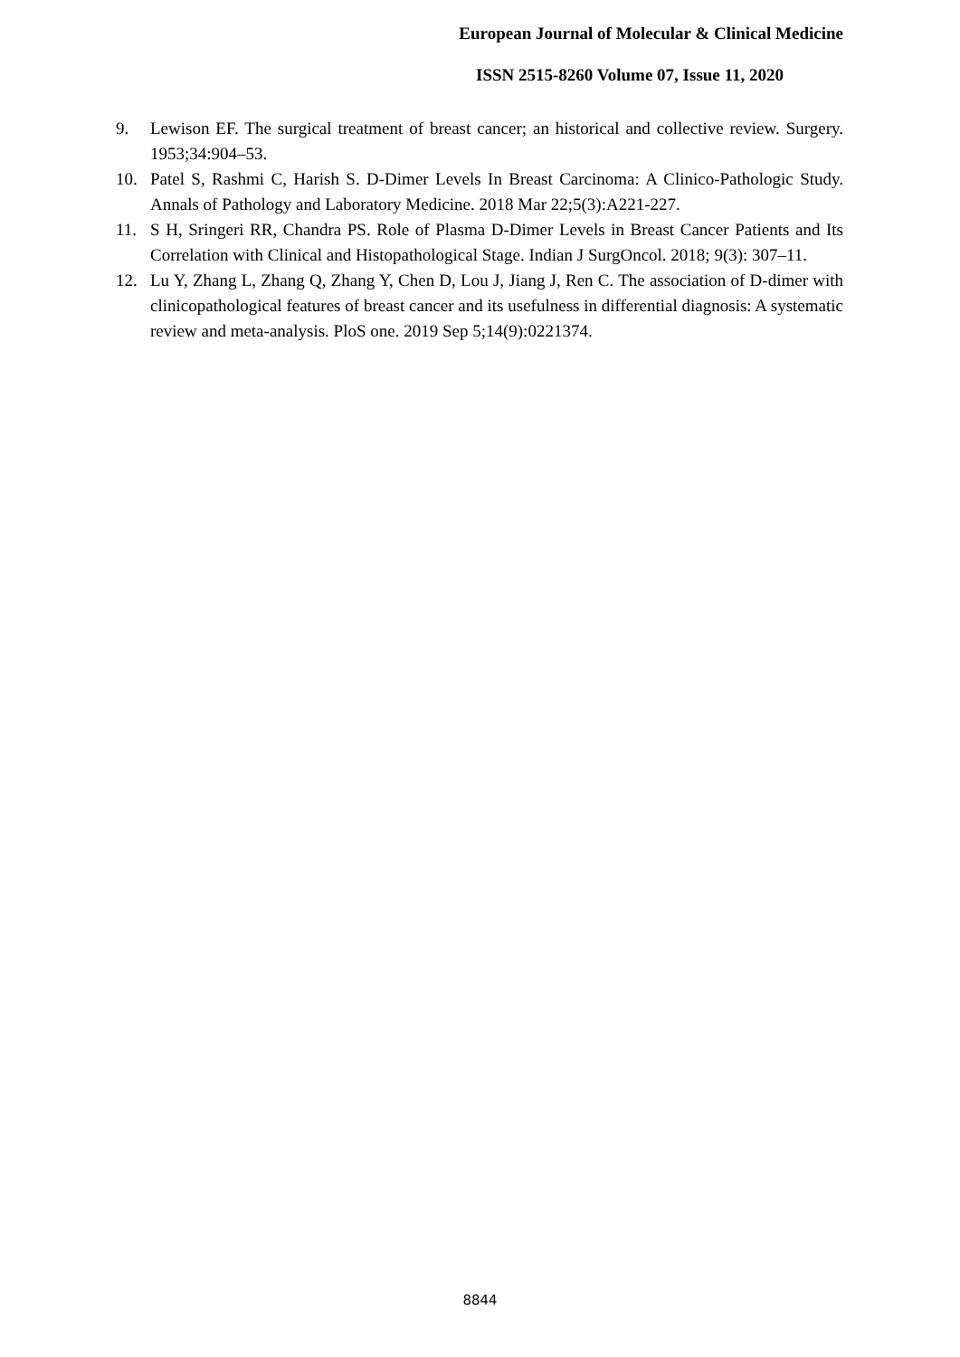European Journal of Molecular & Clinical Medicine
ISSN 2515-8260 Volume 07, Issue 11, 2020
9. Lewison EF. The surgical treatment of breast cancer; an historical and collective review. Surgery. 1953;34:904–53.
10. Patel S, Rashmi C, Harish S. D-Dimer Levels In Breast Carcinoma: A Clinico-Pathologic Study. Annals of Pathology and Laboratory Medicine. 2018 Mar 22;5(3):A221-227.
11. S H, Sringeri RR, Chandra PS. Role of Plasma D-Dimer Levels in Breast Cancer Patients and Its Correlation with Clinical and Histopathological Stage. Indian J SurgOncol. 2018; 9(3): 307–11.
12. Lu Y, Zhang L, Zhang Q, Zhang Y, Chen D, Lou J, Jiang J, Ren C. The association of D-dimer with clinicopathological features of breast cancer and its usefulness in differential diagnosis: A systematic review and meta-analysis. PloS one. 2019 Sep 5;14(9):0221374.
8844